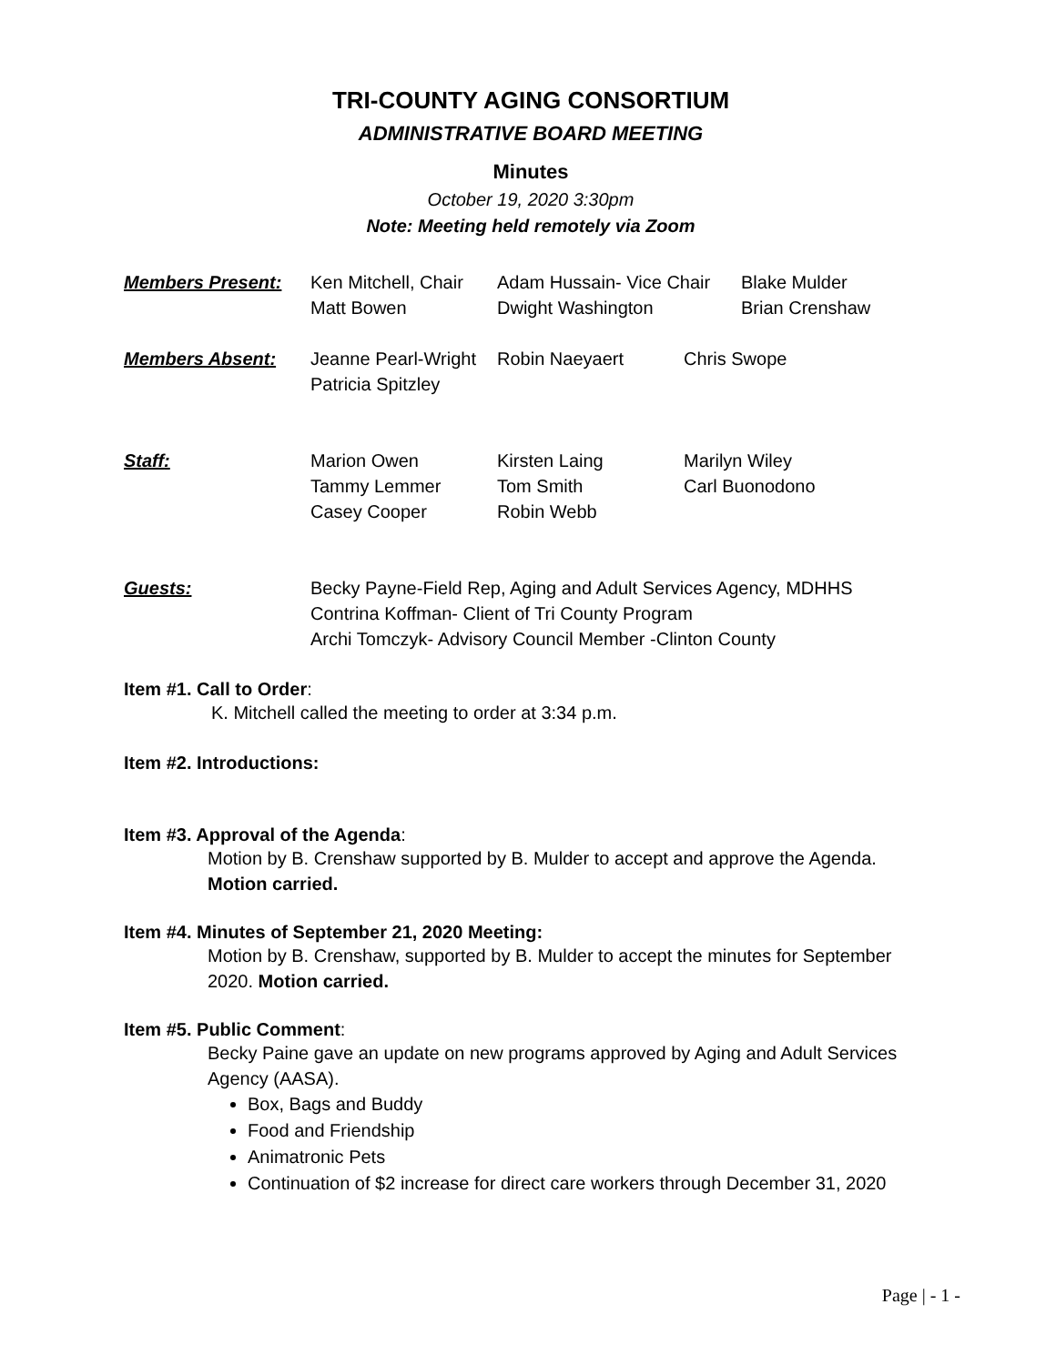TRI-COUNTY AGING CONSORTIUM
ADMINISTRATIVE BOARD MEETING
Minutes
October 19, 2020 3:30pm
Note: Meeting held remotely via Zoom
Members Present: Ken Mitchell, Chair
Matt Bowen
Adam Hussain- Vice Chair
Dwight Washington
Blake Mulder
Brian Crenshaw
Members Absent: Jeanne Pearl-Wright
Patricia Spitzley
Robin Naeyaert Chris Swope
Staff: Marion Owen
Tammy Lemmer
Casey Cooper
Kirsten Laing
Tom Smith
Robin Webb
Marilyn Wiley
Carl Buonodono
Guests: Becky Payne-Field Rep, Aging and Adult Services Agency, MDHHS
Contrina Koffman- Client of Tri County Program
Archi Tomczyk- Advisory Council Member -Clinton County
Item #1. Call to Order:
K. Mitchell called the meeting to order at 3:34 p.m.
Item #2. Introductions:
Item #3. Approval of the Agenda:
Motion by B. Crenshaw supported by B. Mulder to accept and approve the Agenda.
Motion carried.
Item #4. Minutes of September 21, 2020 Meeting:
Motion by B. Crenshaw, supported by B. Mulder to accept the minutes for September 2020. Motion carried.
Item #5. Public Comment:
Becky Paine gave an update on new programs approved by Aging and Adult Services Agency (AASA).
Box, Bags and Buddy
Food and Friendship
Animatronic Pets
Continuation of $2 increase for direct care workers through December 31, 2020
Page | - 1 -